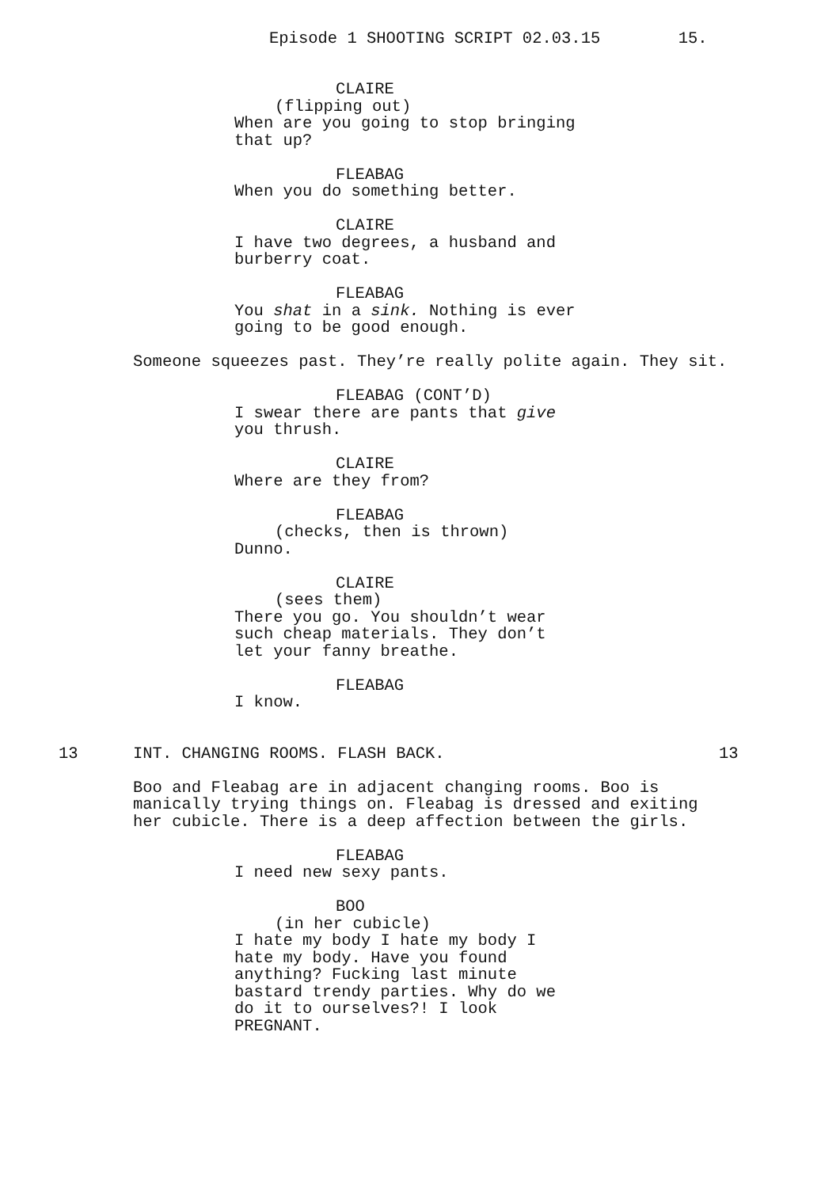Episode 1 SHOOTING SCRIPT 02.03.15 15.
CLAIRE
(flipping out)
When are you going to stop bringing that up?
FLEABAG
When you do something better.
CLAIRE
I have two degrees, a husband and
burberry coat.
FLEABAG
You shat in a sink. Nothing is ever
going to be good enough.
Someone squeezes past. They’re really polite again. They sit.
FLEABAG (CONT’D)
I swear there are pants that give
you thrush.
CLAIRE
Where are they from?
FLEABAG
(checks, then is thrown)
Dunno.
CLAIRE
(sees them)
There you go. You shouldn’t wear
such cheap materials. They don’t
let your fanny breathe.
FLEABAG
I know.
13 INT. CHANGING ROOMS. FLASH BACK. 13
Boo and Fleabag are in adjacent changing rooms. Boo is
manically trying things on. Fleabag is dressed and exiting
her cubicle. There is a deep affection between the girls.
FLEABAG
I need new sexy pants.
BOO
(in her cubicle)
I hate my body I hate my body I
hate my body. Have you found
anything? Fucking last minute
bastard trendy parties. Why do we
do it to ourselves?! I look
PREGNANT.